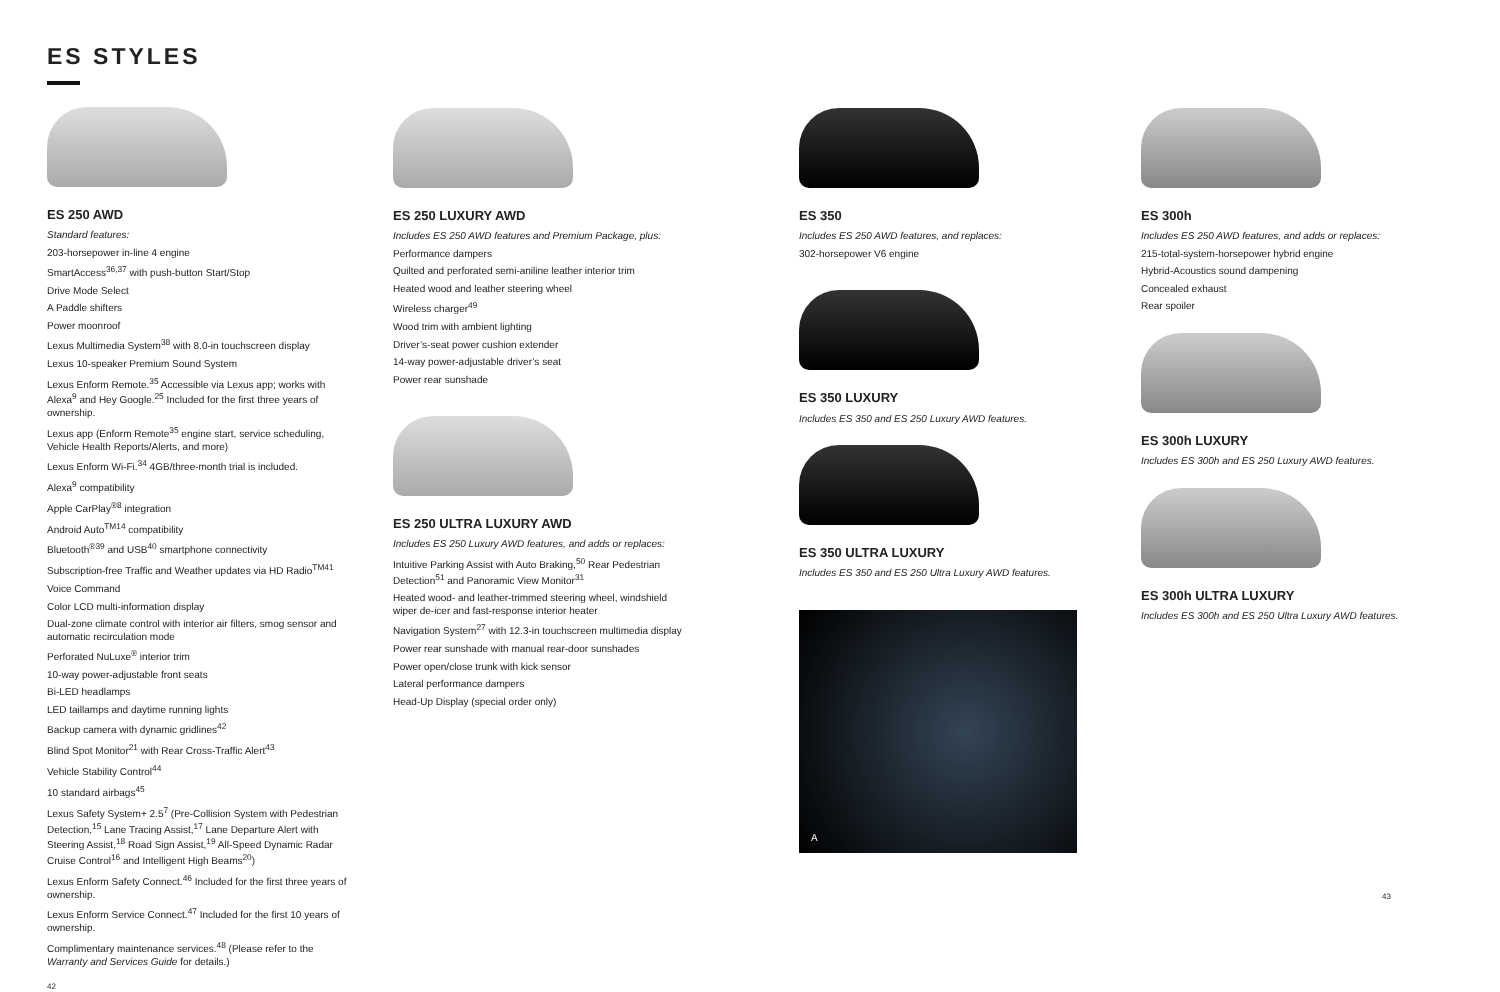ES STYLES
ES 250 AWD
Standard features:
203-horsepower in-line 4 engine
SmartAccess<sup>36,37</sup> with push-button Start/Stop
Drive Mode Select
A Paddle shifters
Power moonroof
Lexus Multimedia System<sup>38</sup> with 8.0-in touchscreen display
Lexus 10-speaker Premium Sound System
Lexus Enform Remote.<sup>35</sup> Accessible via Lexus app; works with Alexa<sup>9</sup> and Hey Google.<sup>25</sup> Included for the first three years of ownership.
Lexus app (Enform Remote<sup>35</sup> engine start, service scheduling, Vehicle Health Reports/Alerts, and more)
Lexus Enform Wi-Fi.<sup>34</sup> 4GB/three-month trial is included.
Alexa<sup>9</sup> compatibility
Apple CarPlay<sup>®8</sup> integration
Android Auto<sup>TM14</sup> compatibility
Bluetooth<sup>®39</sup> and USB<sup>40</sup> smartphone connectivity
Subscription-free Traffic and Weather updates via HD Radio<sup>TM41</sup>
Voice Command
Color LCD multi-information display
Dual-zone climate control with interior air filters, smog sensor and automatic recirculation mode
Perforated NuLuxe<sup>®</sup> interior trim
10-way power-adjustable front seats
Bi-LED headlamps
LED taillamps and daytime running lights
Backup camera with dynamic gridlines<sup>42</sup>
Blind Spot Monitor<sup>21</sup> with Rear Cross-Traffic Alert<sup>43</sup>
Vehicle Stability Control<sup>44</sup>
10 standard airbags<sup>45</sup>
Lexus Safety System+ 2.5<sup>7</sup> (Pre-Collision System with Pedestrian Detection,<sup>15</sup> Lane Tracing Assist,<sup>17</sup> Lane Departure Alert with Steering Assist,<sup>18</sup> Road Sign Assist,<sup>19</sup> All-Speed Dynamic Radar Cruise Control<sup>16</sup> and Intelligent High Beams<sup>20</sup>)
Lexus Enform Safety Connect.<sup>46</sup> Included for the first three years of ownership.
Lexus Enform Service Connect.<sup>47</sup> Included for the first 10 years of ownership.
Complimentary maintenance services.<sup>48</sup> (Please refer to the Warranty and Services Guide for details.)
42
ES 250 LUXURY AWD
Includes ES 250 AWD features and Premium Package, plus:
Performance dampers
Quilted and perforated semi-aniline leather interior trim
Heated wood and leather steering wheel
Wireless charger<sup>49</sup>
Wood trim with ambient lighting
Driver’s-seat power cushion extender
14-way power-adjustable driver’s seat
Power rear sunshade
ES 250 ULTRA LUXURY AWD
Includes ES 250 Luxury AWD features, and adds or replaces:
Intuitive Parking Assist with Auto Braking,<sup>50</sup> Rear Pedestrian Detection<sup>51</sup> and Panoramic View Monitor<sup>31</sup>
Heated wood- and leather-trimmed steering wheel, windshield wiper de-icer and fast-response interior heater
Navigation System<sup>27</sup> with 12.3-in touchscreen multimedia display
Power rear sunshade with manual rear-door sunshades
Power open/close trunk with kick sensor
Lateral performance dampers
Head-Up Display (special order only)
ES 350
Includes ES 250 AWD features, and replaces:
302-horsepower V6 engine
ES 350 LUXURY
Includes ES 350 and ES 250 Luxury AWD features.
ES 350 ULTRA LUXURY
Includes ES 350 and ES 250 Ultra Luxury AWD features.
A
ES 300h
Includes ES 250 AWD features, and adds or replaces:
215-total-system-horsepower hybrid engine
Hybrid-Acoustics sound dampening
Concealed exhaust
Rear spoiler
ES 300h LUXURY
Includes ES 300h and ES 250 Luxury AWD features.
ES 300h ULTRA LUXURY
Includes ES 300h and ES 250 Ultra Luxury AWD features.
43